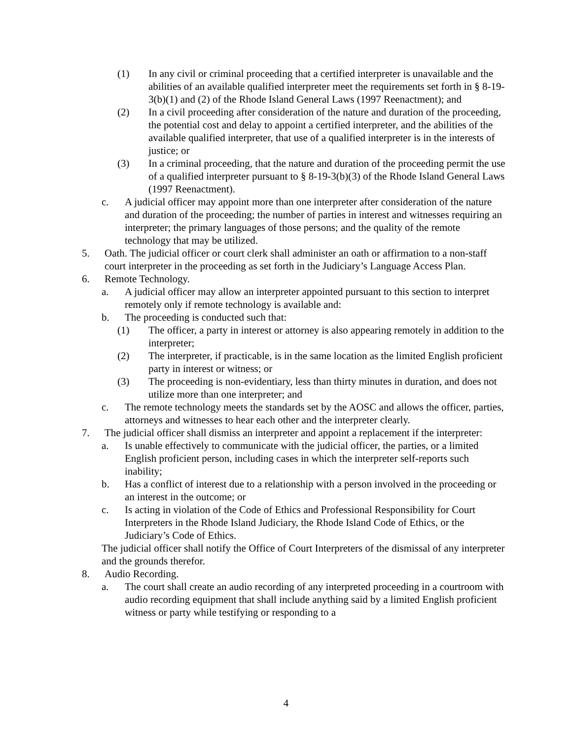(1) In any civil or criminal proceeding that a certified interpreter is unavailable and the abilities of an available qualified interpreter meet the requirements set forth in § 8-19-3(b)(1) and (2) of the Rhode Island General Laws (1997 Reenactment); and
(2) In a civil proceeding after consideration of the nature and duration of the proceeding, the potential cost and delay to appoint a certified interpreter, and the abilities of the available qualified interpreter, that use of a qualified interpreter is in the interests of justice; or
(3) In a criminal proceeding, that the nature and duration of the proceeding permit the use of a qualified interpreter pursuant to § 8-19-3(b)(3) of the Rhode Island General Laws (1997 Reenactment).
c. A judicial officer may appoint more than one interpreter after consideration of the nature and duration of the proceeding; the number of parties in interest and witnesses requiring an interpreter; the primary languages of those persons; and the quality of the remote technology that may be utilized.
5. Oath. The judicial officer or court clerk shall administer an oath or affirmation to a non-staff court interpreter in the proceeding as set forth in the Judiciary’s Language Access Plan.
6. Remote Technology.
a. A judicial officer may allow an interpreter appointed pursuant to this section to interpret remotely only if remote technology is available and:
b. The proceeding is conducted such that:
(1) The officer, a party in interest or attorney is also appearing remotely in addition to the interpreter;
(2) The interpreter, if practicable, is in the same location as the limited English proficient party in interest or witness; or
(3) The proceeding is non-evidentiary, less than thirty minutes in duration, and does not utilize more than one interpreter; and
c. The remote technology meets the standards set by the AOSC and allows the officer, parties, attorneys and witnesses to hear each other and the interpreter clearly.
7. The judicial officer shall dismiss an interpreter and appoint a replacement if the interpreter:
a. Is unable effectively to communicate with the judicial officer, the parties, or a limited English proficient person, including cases in which the interpreter self-reports such inability;
b. Has a conflict of interest due to a relationship with a person involved in the proceeding or an interest in the outcome; or
c. Is acting in violation of the Code of Ethics and Professional Responsibility for Court Interpreters in the Rhode Island Judiciary, the Rhode Island Code of Ethics, or the Judiciary’s Code of Ethics.
The judicial officer shall notify the Office of Court Interpreters of the dismissal of any interpreter and the grounds therefor.
8. Audio Recording.
a. The court shall create an audio recording of any interpreted proceeding in a courtroom with audio recording equipment that shall include anything said by a limited English proficient witness or party while testifying or responding to a
4